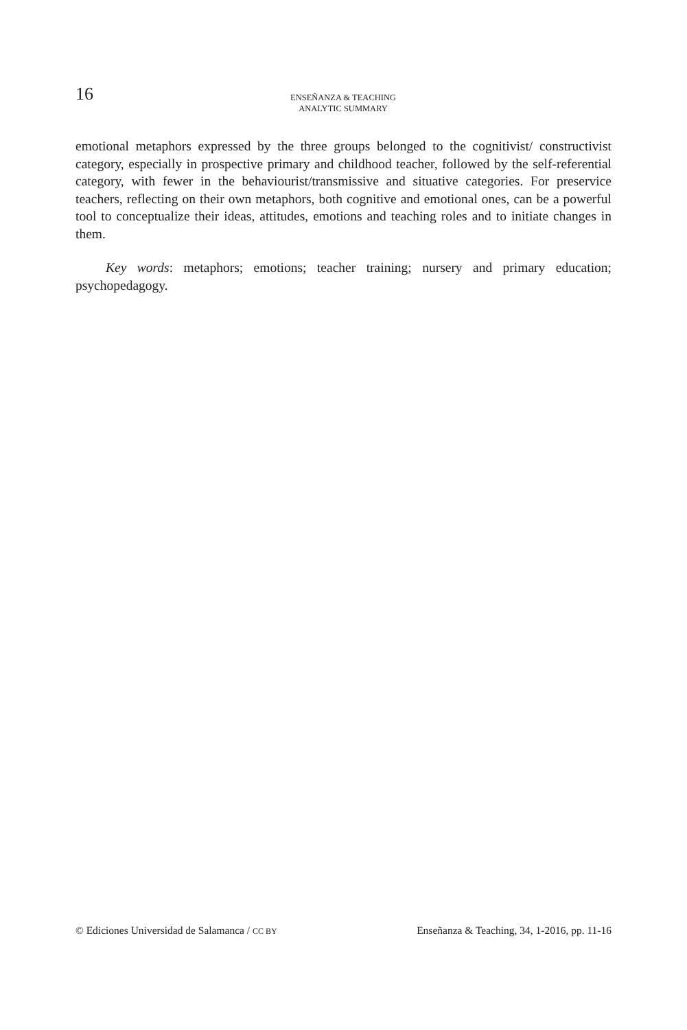16
ENSEÑANZA & TEACHING
ANALYTIC SUMMARY
emotional metaphors expressed by the three groups belonged to the cognitivist/ constructivist category, especially in prospective primary and childhood teacher, followed by the self-referential category, with fewer in the behaviourist/transmissive and situative categories. For preservice teachers, reflecting on their own metaphors, both cognitive and emotional ones, can be a powerful tool to conceptualize their ideas, attitudes, emotions and teaching roles and to initiate changes in them.
Key words: metaphors; emotions; teacher training; nursery and primary education; psychopedagogy.
© Ediciones Universidad de Salamanca / CC BY Enseñanza & Teaching, 34, 1-2016, pp. 11-16